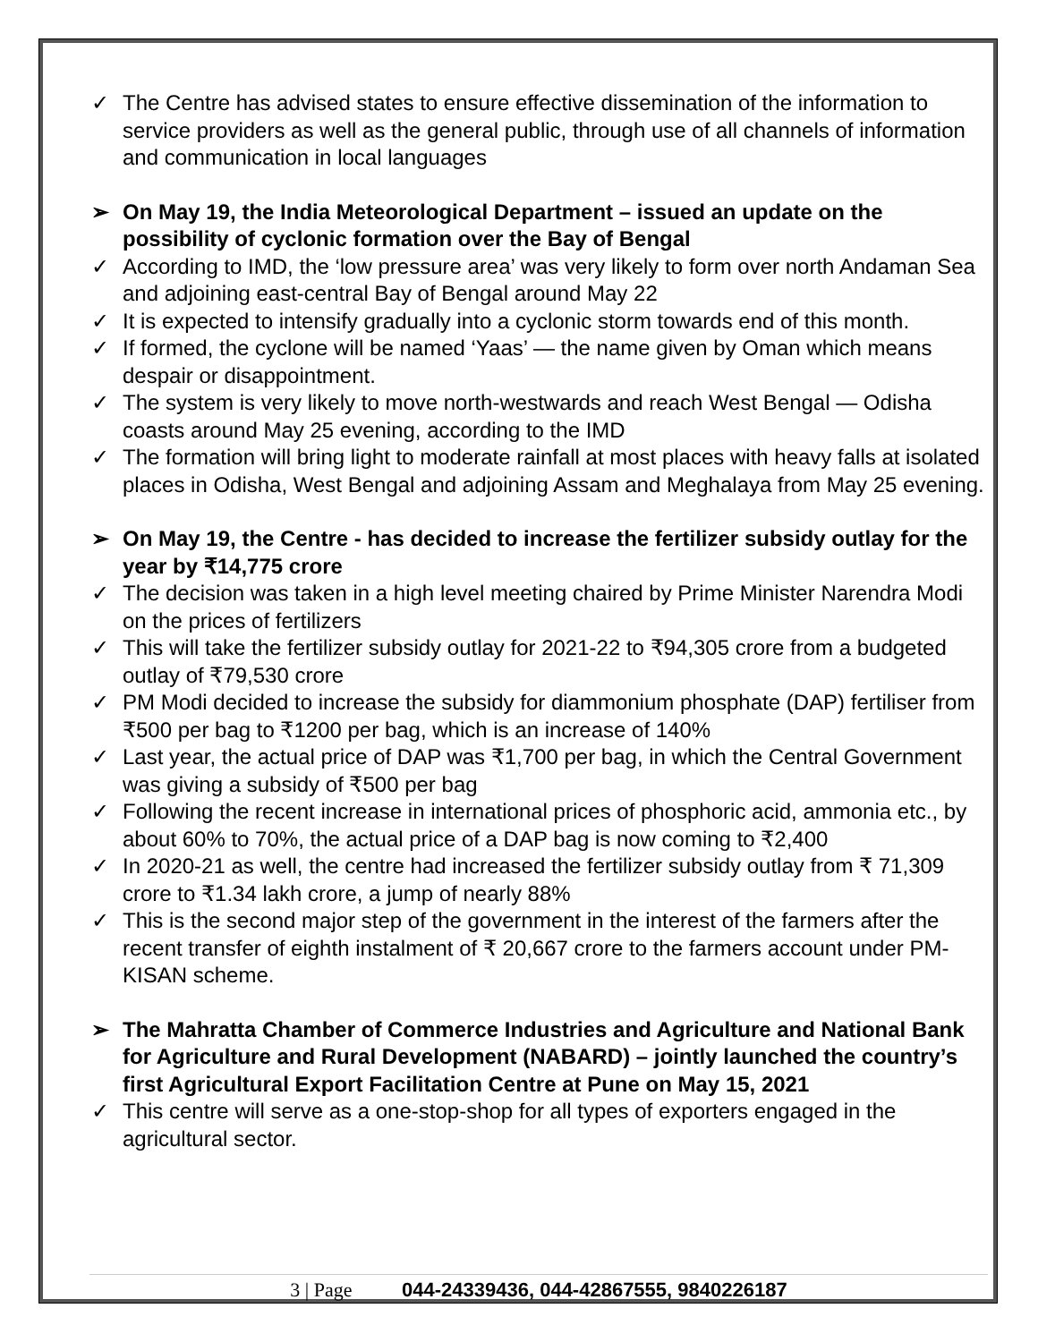✓ The Centre has advised states to ensure effective dissemination of the information to service providers as well as the general public, through use of all channels of information and communication in local languages
➢ On May 19, the India Meteorological Department – issued an update on the possibility of cyclonic formation over the Bay of Bengal
✓ According to IMD, the ‘low pressure area’ was very likely to form over north Andaman Sea and adjoining east-central Bay of Bengal around May 22
✓ It is expected to intensify gradually into a cyclonic storm towards end of this month.
✓ If formed, the cyclone will be named ‘Yaas’ — the name given by Oman which means despair or disappointment.
✓ The system is very likely to move north-westwards and reach West Bengal — Odisha coasts around May 25 evening, according to the IMD
✓ The formation will bring light to moderate rainfall at most places with heavy falls at isolated places in Odisha, West Bengal and adjoining Assam and Meghalaya from May 25 evening.
➢ On May 19, the Centre - has decided to increase the fertilizer subsidy outlay for the year by ₹14,775 crore
✓ The decision was taken in a high level meeting chaired by Prime Minister Narendra Modi on the prices of fertilizers
✓ This will take the fertilizer subsidy outlay for 2021-22 to ₹94,305 crore from a budgeted outlay of ₹79,530 crore
✓ PM Modi decided to increase the subsidy for diammonium phosphate (DAP) fertiliser from ₹500 per bag to ₹1200 per bag, which is an increase of 140%
✓ Last year, the actual price of DAP was ₹1,700 per bag, in which the Central Government was giving a subsidy of ₹500 per bag
✓ Following the recent increase in international prices of phosphoric acid, ammonia etc., by about 60% to 70%, the actual price of a DAP bag is now coming to ₹2,400
✓ In 2020-21 as well, the centre had increased the fertilizer subsidy outlay from ₹ 71,309 crore to ₹1.34 lakh crore, a jump of nearly 88%
✓ This is the second major step of the government in the interest of the farmers after the recent transfer of eighth instalment of ₹ 20,667 crore to the farmers account under PM-KISAN scheme.
➢ The Mahratta Chamber of Commerce Industries and Agriculture and National Bank for Agriculture and Rural Development (NABARD) – jointly launched the country’s first Agricultural Export Facilitation Centre at Pune on May 15, 2021
✓ This centre will serve as a one-stop-shop for all types of exporters engaged in the agricultural sector.
3 | Page 044-24339436, 044-42867555, 9840226187